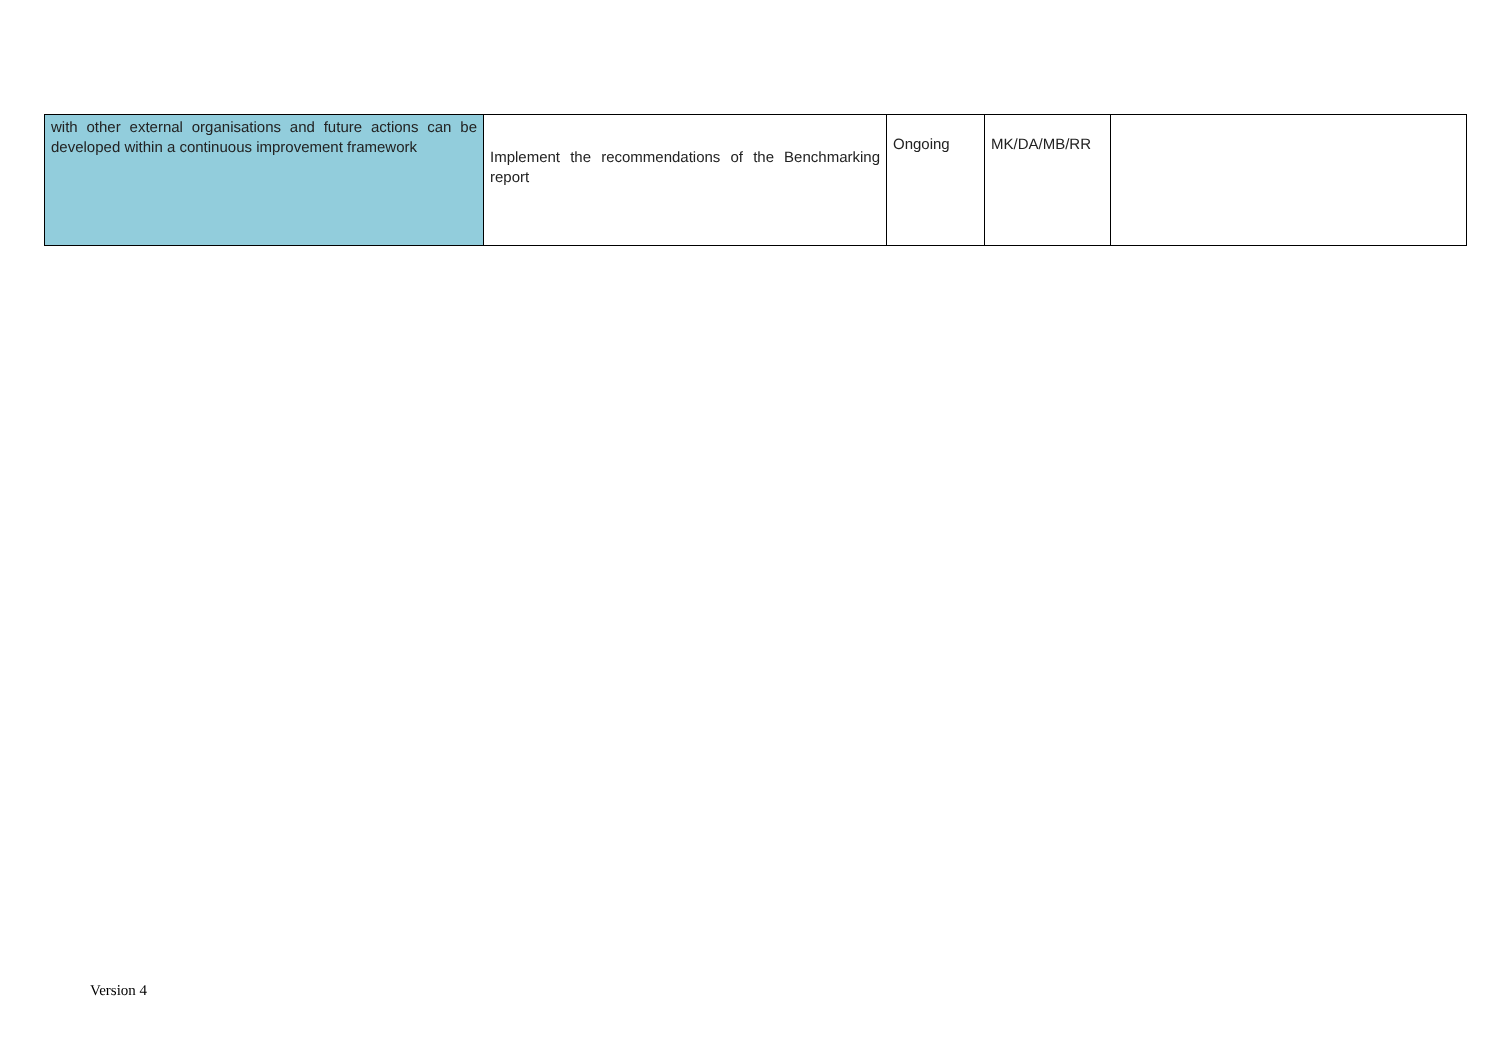| with other external organisations and future actions can be developed within a continuous improvement framework | Implement the recommendations of the Benchmarking report | Ongoing | MK/DA/MB/RR | |
Version 4